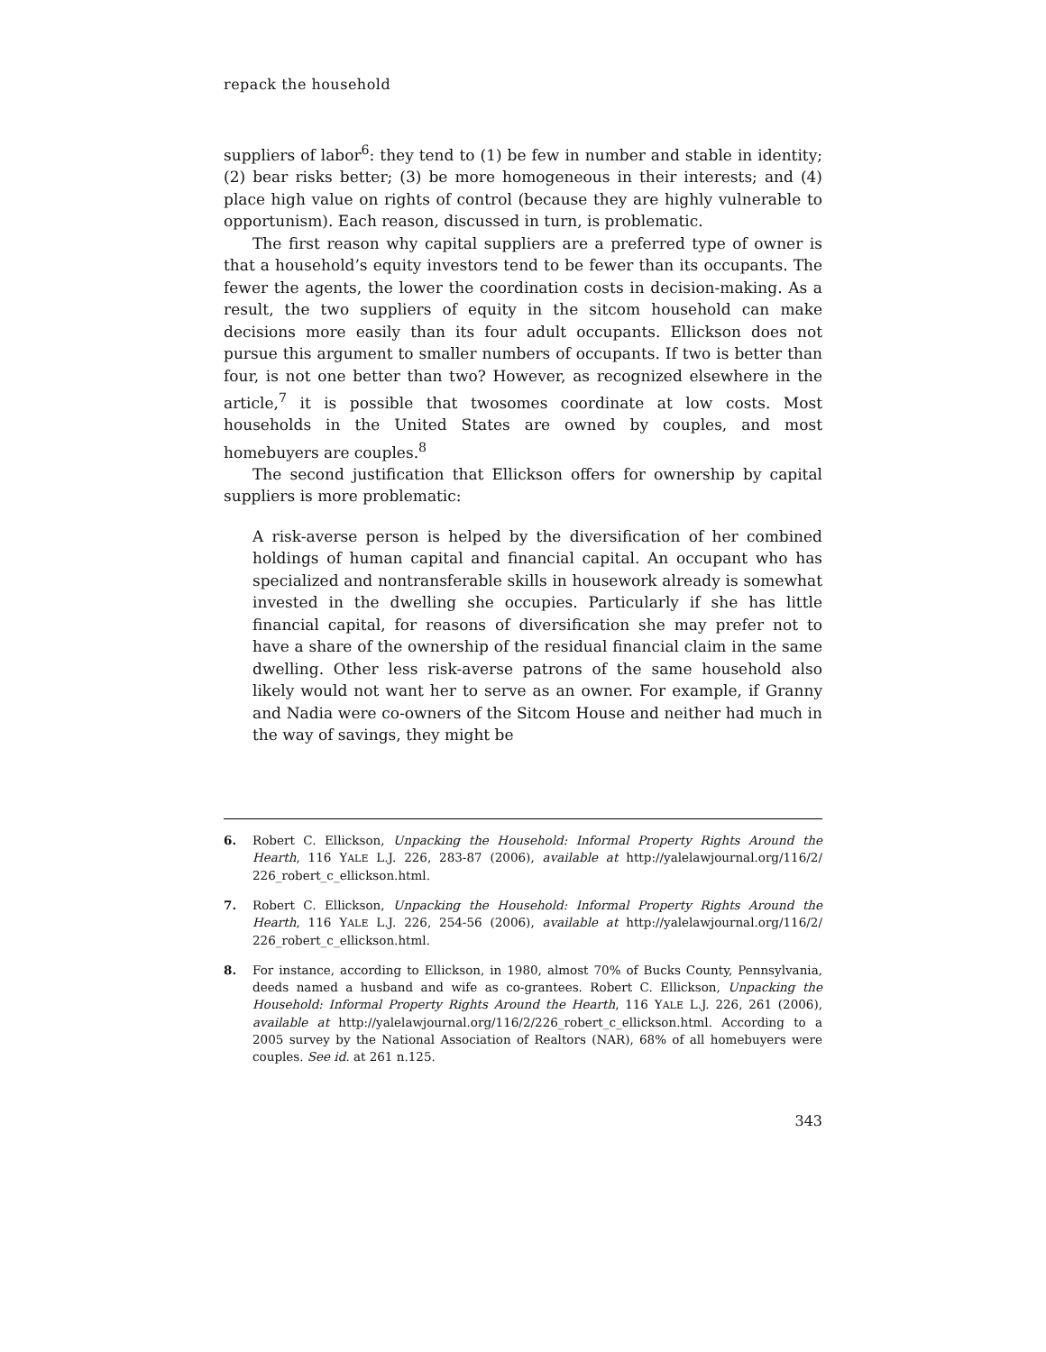repack the household
suppliers of labor<sup>6</sup>: they tend to (1) be few in number and stable in identity; (2) bear risks better; (3) be more homogeneous in their interests; and (4) place high value on rights of control (because they are highly vulnerable to opportunism). Each reason, discussed in turn, is problematic.
The first reason why capital suppliers are a preferred type of owner is that a household’s equity investors tend to be fewer than its occupants. The fewer the agents, the lower the coordination costs in decision-making. As a result, the two suppliers of equity in the sitcom household can make decisions more easily than its four adult occupants. Ellickson does not pursue this argument to smaller numbers of occupants. If two is better than four, is not one better than two? However, as recognized elsewhere in the article,<sup>7</sup> it is possible that twosomes coordinate at low costs. Most households in the United States are owned by couples, and most homebuyers are couples.<sup>8</sup>
The second justification that Ellickson offers for ownership by capital suppliers is more problematic:
A risk-averse person is helped by the diversification of her combined holdings of human capital and financial capital. An occupant who has specialized and nontransferable skills in housework already is somewhat invested in the dwelling she occupies. Particularly if she has little financial capital, for reasons of diversification she may prefer not to have a share of the ownership of the residual financial claim in the same dwelling. Other less risk-averse patrons of the same household also likely would not want her to serve as an owner. For example, if Granny and Nadia were co-owners of the Sitcom House and neither had much in the way of savings, they might be
6. Robert C. Ellickson, Unpacking the Household: Informal Property Rights Around the Hearth, 116 YALE L.J. 226, 283-87 (2006), available at http://yalelawjournal.org/116/2/ 226_robert_c_ellickson.html.
7. Robert C. Ellickson, Unpacking the Household: Informal Property Rights Around the Hearth, 116 YALE L.J. 226, 254-56 (2006), available at http://yalelawjournal.org/116/2/ 226_robert_c_ellickson.html.
8. For instance, according to Ellickson, in 1980, almost 70% of Bucks County, Pennsylvania, deeds named a husband and wife as co-grantees. Robert C. Ellickson, Unpacking the Household: Informal Property Rights Around the Hearth, 116 YALE L.J. 226, 261 (2006), available at http://yalelawjournal.org/116/2/226_robert_c_ellickson.html. According to a 2005 survey by the National Association of Realtors (NAR), 68% of all homebuyers were couples. See id. at 261 n.125.
343